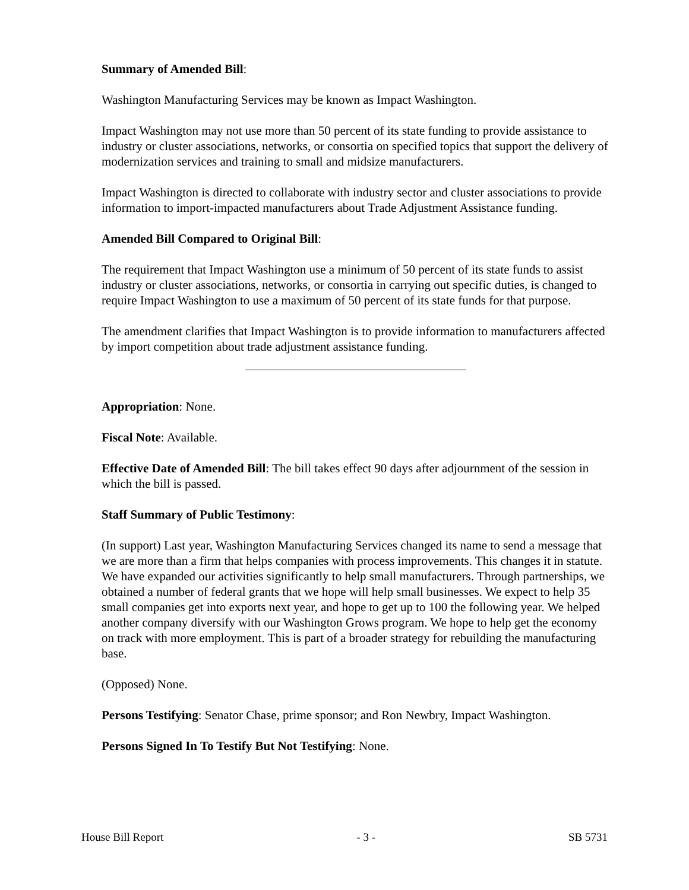Summary of Amended Bill:
Washington Manufacturing Services may be known as Impact Washington.
Impact Washington may not use more than 50 percent of its state funding to provide assistance to industry or cluster associations, networks, or consortia on specified topics that support the delivery of modernization services and training to small and midsize manufacturers.
Impact Washington is directed to collaborate with industry sector and cluster associations to provide information to import-impacted manufacturers about Trade Adjustment Assistance funding.
Amended Bill Compared to Original Bill:
The requirement that Impact Washington use a minimum of 50 percent of its state funds to assist industry or cluster associations, networks, or consortia in carrying out specific duties, is changed to require Impact Washington to use a maximum of 50 percent of its state funds for that purpose.
The amendment clarifies that Impact Washington is to provide information to manufacturers affected by import competition about trade adjustment assistance funding.
Appropriation: None.
Fiscal Note: Available.
Effective Date of Amended Bill: The bill takes effect 90 days after adjournment of the session in which the bill is passed.
Staff Summary of Public Testimony:
(In support) Last year, Washington Manufacturing Services changed its name to send a message that we are more than a firm that helps companies with process improvements. This changes it in statute. We have expanded our activities significantly to help small manufacturers. Through partnerships, we obtained a number of federal grants that we hope will help small businesses. We expect to help 35 small companies get into exports next year, and hope to get up to 100 the following year. We helped another company diversify with our Washington Grows program. We hope to help get the economy on track with more employment. This is part of a broader strategy for rebuilding the manufacturing base.
(Opposed) None.
Persons Testifying: Senator Chase, prime sponsor; and Ron Newbry, Impact Washington.
Persons Signed In To Testify But Not Testifying: None.
House Bill Report - 3 - SB 5731